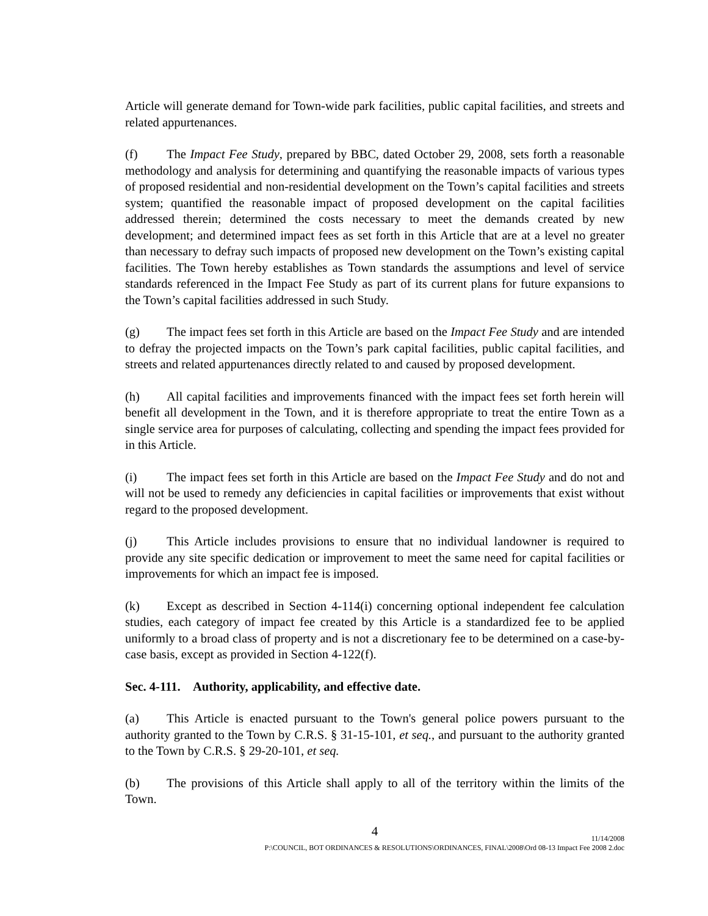Article will generate demand for Town-wide park facilities, public capital facilities, and streets and related appurtenances.
(f) The Impact Fee Study, prepared by BBC, dated October 29, 2008, sets forth a reasonable methodology and analysis for determining and quantifying the reasonable impacts of various types of proposed residential and non-residential development on the Town’s capital facilities and streets system; quantified the reasonable impact of proposed development on the capital facilities addressed therein; determined the costs necessary to meet the demands created by new development; and determined impact fees as set forth in this Article that are at a level no greater than necessary to defray such impacts of proposed new development on the Town’s existing capital facilities. The Town hereby establishes as Town standards the assumptions and level of service standards referenced in the Impact Fee Study as part of its current plans for future expansions to the Town’s capital facilities addressed in such Study.
(g) The impact fees set forth in this Article are based on the Impact Fee Study and are intended to defray the projected impacts on the Town’s park capital facilities, public capital facilities, and streets and related appurtenances directly related to and caused by proposed development.
(h) All capital facilities and improvements financed with the impact fees set forth herein will benefit all development in the Town, and it is therefore appropriate to treat the entire Town as a single service area for purposes of calculating, collecting and spending the impact fees provided for in this Article.
(i) The impact fees set forth in this Article are based on the Impact Fee Study and do not and will not be used to remedy any deficiencies in capital facilities or improvements that exist without regard to the proposed development.
(j) This Article includes provisions to ensure that no individual landowner is required to provide any site specific dedication or improvement to meet the same need for capital facilities or improvements for which an impact fee is imposed.
(k) Except as described in Section 4-114(i) concerning optional independent fee calculation studies, each category of impact fee created by this Article is a standardized fee to be applied uniformly to a broad class of property and is not a discretionary fee to be determined on a case-by-case basis, except as provided in Section 4-122(f).
Sec. 4-111. Authority, applicability, and effective date.
(a) This Article is enacted pursuant to the Town's general police powers pursuant to the authority granted to the Town by C.R.S. § 31-15-101, et seq., and pursuant to the authority granted to the Town by C.R.S. § 29-20-101, et seq.
(b) The provisions of this Article shall apply to all of the territory within the limits of the Town.
4
11/14/2008
P:\COUNCIL, BOT ORDINANCES & RESOLUTIONS\ORDINANCES, FINAL\2008\Ord 08-13 Impact Fee 2008 2.doc